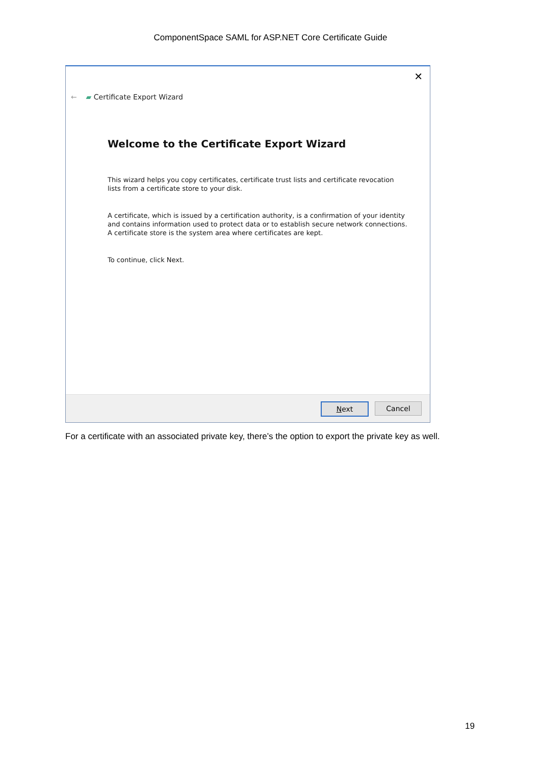ComponentSpace SAML for ASP.NET Core Certificate Guide
✕
← ▰ Certificate Export Wizard
Welcome to the Certificate Export Wizard
This wizard helps you copy certificates, certificate trust lists and certificate revocation lists from a certificate store to your disk.
A certificate, which is issued by a certification authority, is a confirmation of your identity and contains information used to protect data or to establish secure network connections. A certificate store is the system area where certificates are kept.
To continue, click Next.
Next Cancel
For a certificate with an associated private key, there’s the option to export the private key as well.
19